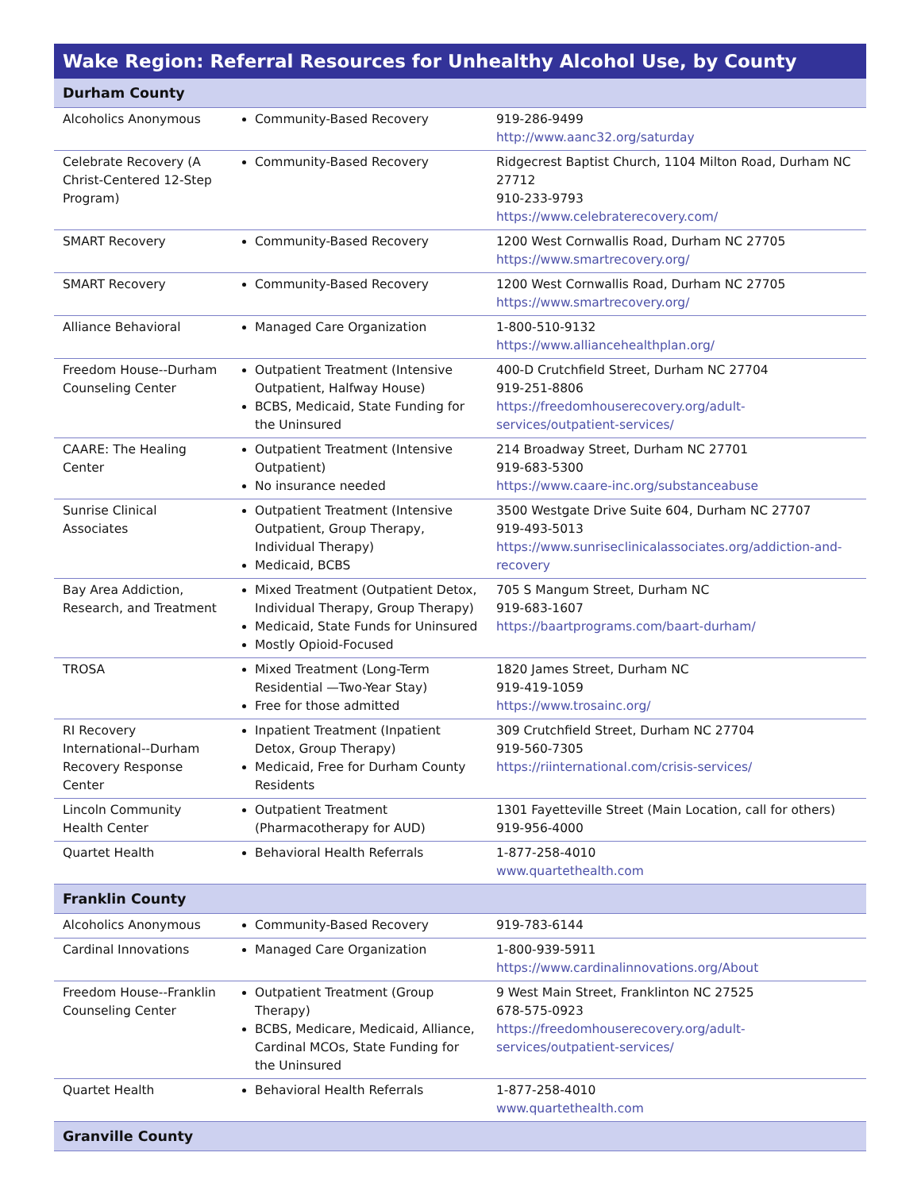| Wake Region: Referral Resources for Unhealthy Alcohol Use, by County | | |
| --- | --- | --- |
| Durham County | | |
| Alcoholics Anonymous | Community-Based Recovery | 919-286-9499 http://www.aanc32.org/saturday |
| Celebrate Recovery (A Christ-Centered 12-Step Program) | Community-Based Recovery | Ridgecrest Baptist Church, 1104 Milton Road, Durham NC 27712 910-233-9793 https://www.celebraterecovery.com/ |
| SMART Recovery | Community-Based Recovery | 1200 West Cornwallis Road, Durham NC 27705 https://www.smartrecovery.org/ |
| SMART Recovery | Community-Based Recovery | 1200 West Cornwallis Road, Durham NC 27705 https://www.smartrecovery.org/ |
| Alliance Behavioral | Managed Care Organization | 1-800-510-9132 https://www.alliancehealthplan.org/ |
| Freedom House--Durham Counseling Center | Outpatient Treatment (Intensive Outpatient, Halfway House) BCBS, Medicaid, State Funding for the Uninsured | 400-D Crutchfield Street, Durham NC 27704 919-251-8806 https://freedomhouserecovery.org/adult-services/outpatient-services/ |
| CAARE: The Healing Center | Outpatient Treatment (Intensive Outpatient) No insurance needed | 214 Broadway Street, Durham NC 27701 919-683-5300 https://www.caare-inc.org/substanceabuse |
| Sunrise Clinical Associates | Outpatient Treatment (Intensive Outpatient, Group Therapy, Individual Therapy) Medicaid, BCBS | 3500 Westgate Drive Suite 604, Durham NC 27707 919-493-5013 https://www.sunriseclinicalassociates.org/addiction-and-recovery |
| Bay Area Addiction, Research, and Treatment | Mixed Treatment (Outpatient Detox, Individual Therapy, Group Therapy) Medicaid, State Funds for Uninsured Mostly Opioid-Focused | 705 S Mangum Street, Durham NC 919-683-1607 https://baartprograms.com/baart-durham/ |
| TROSA | Mixed Treatment (Long-Term Residential —Two-Year Stay) Free for those admitted | 1820 James Street, Durham NC 919-419-1059 https://www.trosainc.org/ |
| RI Recovery International--Durham Recovery Response Center | Inpatient Treatment (Inpatient Detox, Group Therapy) Medicaid, Free for Durham County Residents | 309 Crutchfield Street, Durham NC 27704 919-560-7305 https://riinternational.com/crisis-services/ |
| Lincoln Community Health Center | Outpatient Treatment (Pharmacotherapy for AUD) | 1301 Fayetteville Street (Main Location, call for others) 919-956-4000 |
| Quartet Health | Behavioral Health Referrals | 1-877-258-4010 www.quartethealth.com |
| Franklin County | | |
| Alcoholics Anonymous | Community-Based Recovery | 919-783-6144 |
| Cardinal Innovations | Managed Care Organization | 1-800-939-5911 https://www.cardinalinnovations.org/About |
| Freedom House--Franklin Counseling Center | Outpatient Treatment (Group Therapy) BCBS, Medicare, Medicaid, Alliance, Cardinal MCOs, State Funding for the Uninsured | 9 West Main Street, Franklinton NC 27525 678-575-0923 https://freedomhouserecovery.org/adult-services/outpatient-services/ |
| Quartet Health | Behavioral Health Referrals | 1-877-258-4010 www.quartethealth.com |
| Granville County | | |